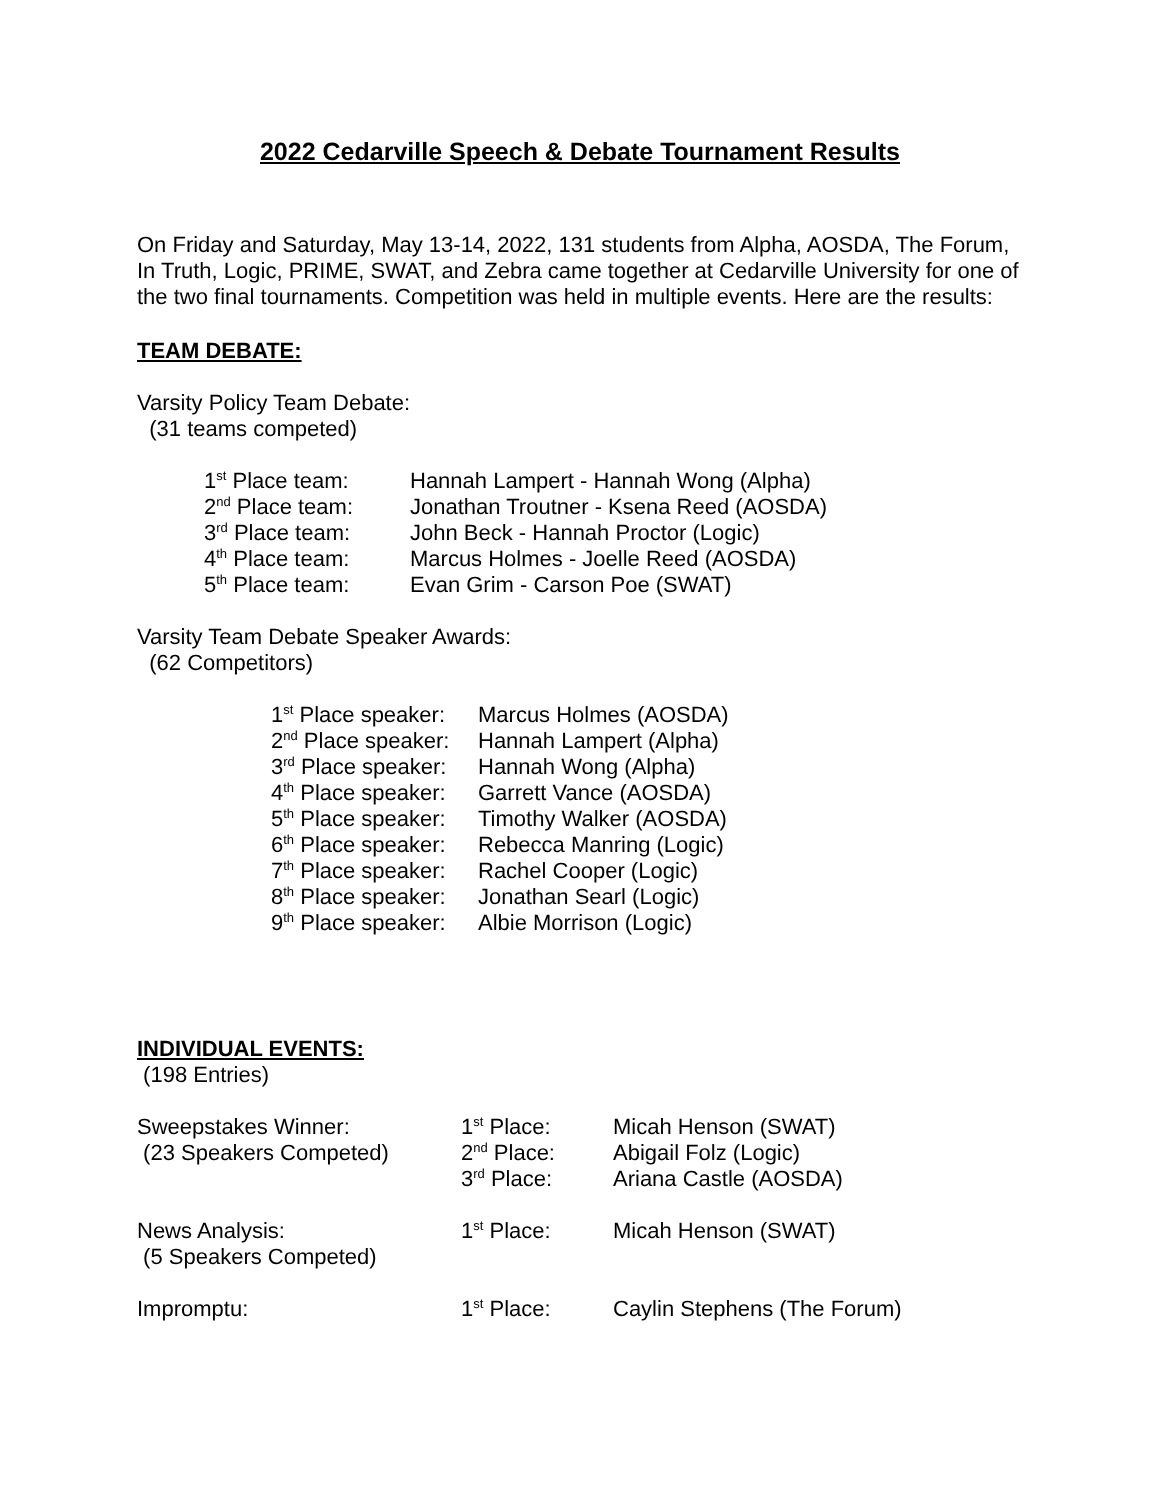2022 Cedarville Speech & Debate Tournament Results
On Friday and Saturday, May 13-14, 2022, 131 students from Alpha, AOSDA, The Forum, In Truth, Logic, PRIME, SWAT, and Zebra came together at Cedarville University for one of the two final tournaments. Competition was held in multiple events. Here are the results:
TEAM DEBATE:
Varsity Policy Team Debate:
(31 teams competed)
| 1<sup>st</sup> Place team: | Hannah Lampert - Hannah Wong (Alpha) |
| 2<sup>nd</sup> Place team: | Jonathan Troutner - Ksena Reed (AOSDA) |
| 3<sup>rd</sup> Place team: | John Beck - Hannah Proctor (Logic) |
| 4<sup>th</sup> Place team: | Marcus Holmes - Joelle Reed (AOSDA) |
| 5<sup>th</sup> Place team: | Evan Grim - Carson Poe (SWAT) |
Varsity Team Debate Speaker Awards:
(62 Competitors)
| 1<sup>st</sup> Place speaker: | Marcus Holmes (AOSDA) |
| 2<sup>nd</sup> Place speaker: | Hannah Lampert (Alpha) |
| 3<sup>rd</sup> Place speaker: | Hannah Wong (Alpha) |
| 4<sup>th</sup> Place speaker: | Garrett Vance (AOSDA) |
| 5<sup>th</sup> Place speaker: | Timothy Walker (AOSDA) |
| 6<sup>th</sup> Place speaker: | Rebecca Manring (Logic) |
| 7<sup>th</sup> Place speaker: | Rachel Cooper (Logic) |
| 8<sup>th</sup> Place speaker: | Jonathan Searl (Logic) |
| 9<sup>th</sup> Place speaker: | Albie Morrison (Logic) |
INDIVIDUAL EVENTS:
(198 Entries)
| Sweepstakes Winner: (23 Speakers Competed) | 1<sup>st</sup> Place: 2<sup>nd</sup> Place: 3<sup>rd</sup> Place: | Micah Henson (SWAT) Abigail Folz (Logic) Ariana Castle (AOSDA) |
| News Analysis: (5 Speakers Competed) | 1<sup>st</sup> Place: | Micah Henson (SWAT) |
| Impromptu: | 1<sup>st</sup> Place: | Caylin Stephens (The Forum) |